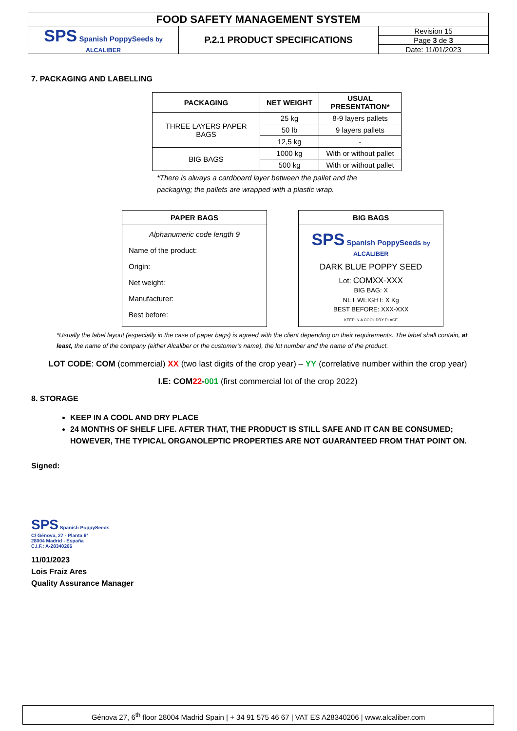| FOOD SAFETY MANAGEMENT SYSTEM | | |
| SPS Spanish PoppySeeds by ALCALIBER | P.2.1 PRODUCT SPECIFICATIONS | Revision 15 |
| | | Page 3 de 3 |
| | | Date: 11/01/2023 |
7. PACKAGING AND LABELLING
| PACKAGING | NET WEIGHT | USUAL PRESENTATION* |
| --- | --- | --- |
| THREE LAYERS PAPER BAGS | 25 kg | 8-9 layers pallets |
| | 50 lb | 9 layers pallets |
| | 12,5 kg | - |
| BIG BAGS | 1000 kg | With or without pallet |
| | 500 kg | With or without pallet |
*There is always a cardboard layer between the pallet and the packaging; the pallets are wrapped with a plastic wrap.
PAPER BAGS
Alphanumeric code length 9
Name of the product:
Origin:
Net weight:
Manufacturer:
Best before:
BIG BAGS
SPS Spanish PoppySeeds by ALCALIBER
DARK BLUE POPPY SEED
Lot: COMXX-XXX
BIG BAG: X
NET WEIGHT: X Kg
BEST BEFORE: XXX-XXX
KEEP IN A COOL DRY PLACE
*Usually the label layout (especially in the case of paper bags) is agreed with the client depending on their requirements. The label shall contain, at least, the name of the company (either Alcaliber or the customer's name), the lot number and the name of the product.
LOT CODE: COM (commercial) XX (two last digits of the crop year) – YY (correlative number within the crop year)
I.E: COM 22-001 (first commercial lot of the crop 2022)
8. STORAGE
KEEP IN A COOL AND DRY PLACE
24 MONTHS OF SHELF LIFE. AFTER THAT, THE PRODUCT IS STILL SAFE AND IT CAN BE CONSUMED; HOWEVER, THE TYPICAL ORGANOLEPTIC PROPERTIES ARE NOT GUARANTEED FROM THAT POINT ON.
Signed:
SPS Spanish PoppySeeds
C/ Génova, 27 - Planta 6ª
28004 Madrid - España
C.I.F.: A-28340206
11/01/2023
Lois Fraiz Ares
Quality Assurance Manager
Génova 27, 6<sup>th</sup> floor 28004 Madrid Spain | + 34 91 575 46 67 | VAT ES A28340206 | www.alcaliber.com